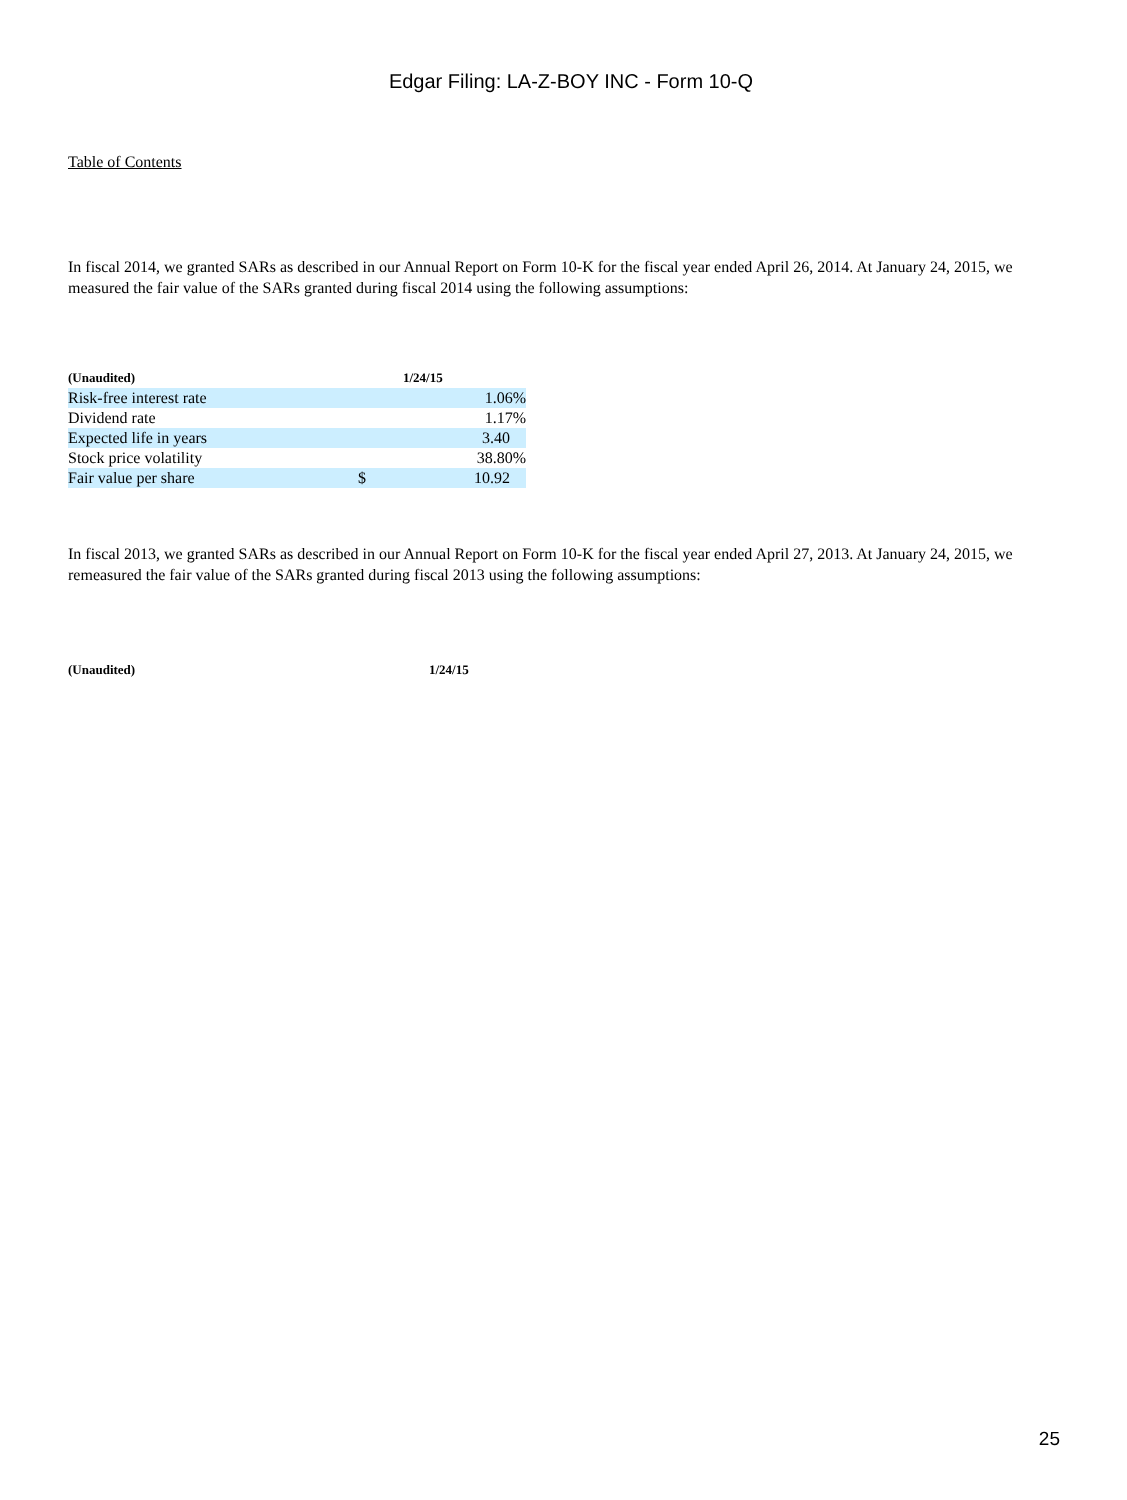Edgar Filing: LA-Z-BOY INC - Form 10-Q
Table of Contents
In fiscal 2014, we granted SARs as described in our Annual Report on Form 10-K for the fiscal year ended April 26, 2014. At January 24, 2015, we measured the fair value of the SARs granted during fiscal 2014 using the following assumptions:
| (Unaudited) | | 1/24/15 |
| --- | --- | --- |
| Risk-free interest rate | | 1.06% |
| Dividend rate | | 1.17% |
| Expected life in years | | 3.40 |
| Stock price volatility | | 38.80% |
| Fair value per share | $ | 10.92 |
In fiscal 2013, we granted SARs as described in our Annual Report on Form 10-K for the fiscal year ended April 27, 2013. At January 24, 2015, we remeasured the fair value of the SARs granted during fiscal 2013 using the following assumptions:
| (Unaudited) | 1/24/15 |
| --- | --- |
25